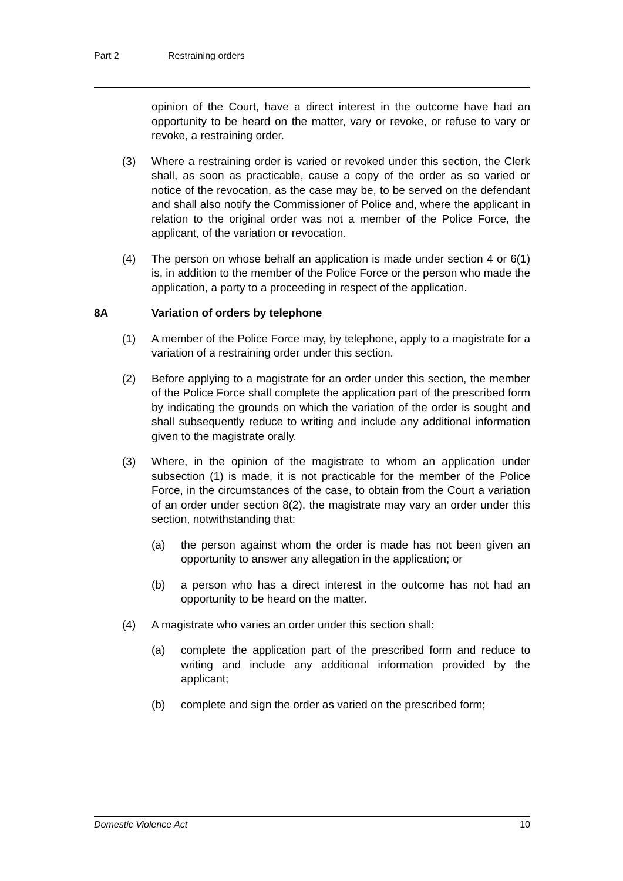Part 2 Restraining orders
opinion of the Court, have a direct interest in the outcome have had an opportunity to be heard on the matter, vary or revoke, or refuse to vary or revoke, a restraining order.
(3) Where a restraining order is varied or revoked under this section, the Clerk shall, as soon as practicable, cause a copy of the order as so varied or notice of the revocation, as the case may be, to be served on the defendant and shall also notify the Commissioner of Police and, where the applicant in relation to the original order was not a member of the Police Force, the applicant, of the variation or revocation.
(4) The person on whose behalf an application is made under section 4 or 6(1) is, in addition to the member of the Police Force or the person who made the application, a party to a proceeding in respect of the application.
8A Variation of orders by telephone
(1) A member of the Police Force may, by telephone, apply to a magistrate for a variation of a restraining order under this section.
(2) Before applying to a magistrate for an order under this section, the member of the Police Force shall complete the application part of the prescribed form by indicating the grounds on which the variation of the order is sought and shall subsequently reduce to writing and include any additional information given to the magistrate orally.
(3) Where, in the opinion of the magistrate to whom an application under subsection (1) is made, it is not practicable for the member of the Police Force, in the circumstances of the case, to obtain from the Court a variation of an order under section 8(2), the magistrate may vary an order under this section, notwithstanding that:
(a) the person against whom the order is made has not been given an opportunity to answer any allegation in the application; or
(b) a person who has a direct interest in the outcome has not had an opportunity to be heard on the matter.
(4) A magistrate who varies an order under this section shall:
(a) complete the application part of the prescribed form and reduce to writing and include any additional information provided by the applicant;
(b) complete and sign the order as varied on the prescribed form;
Domestic Violence Act 10